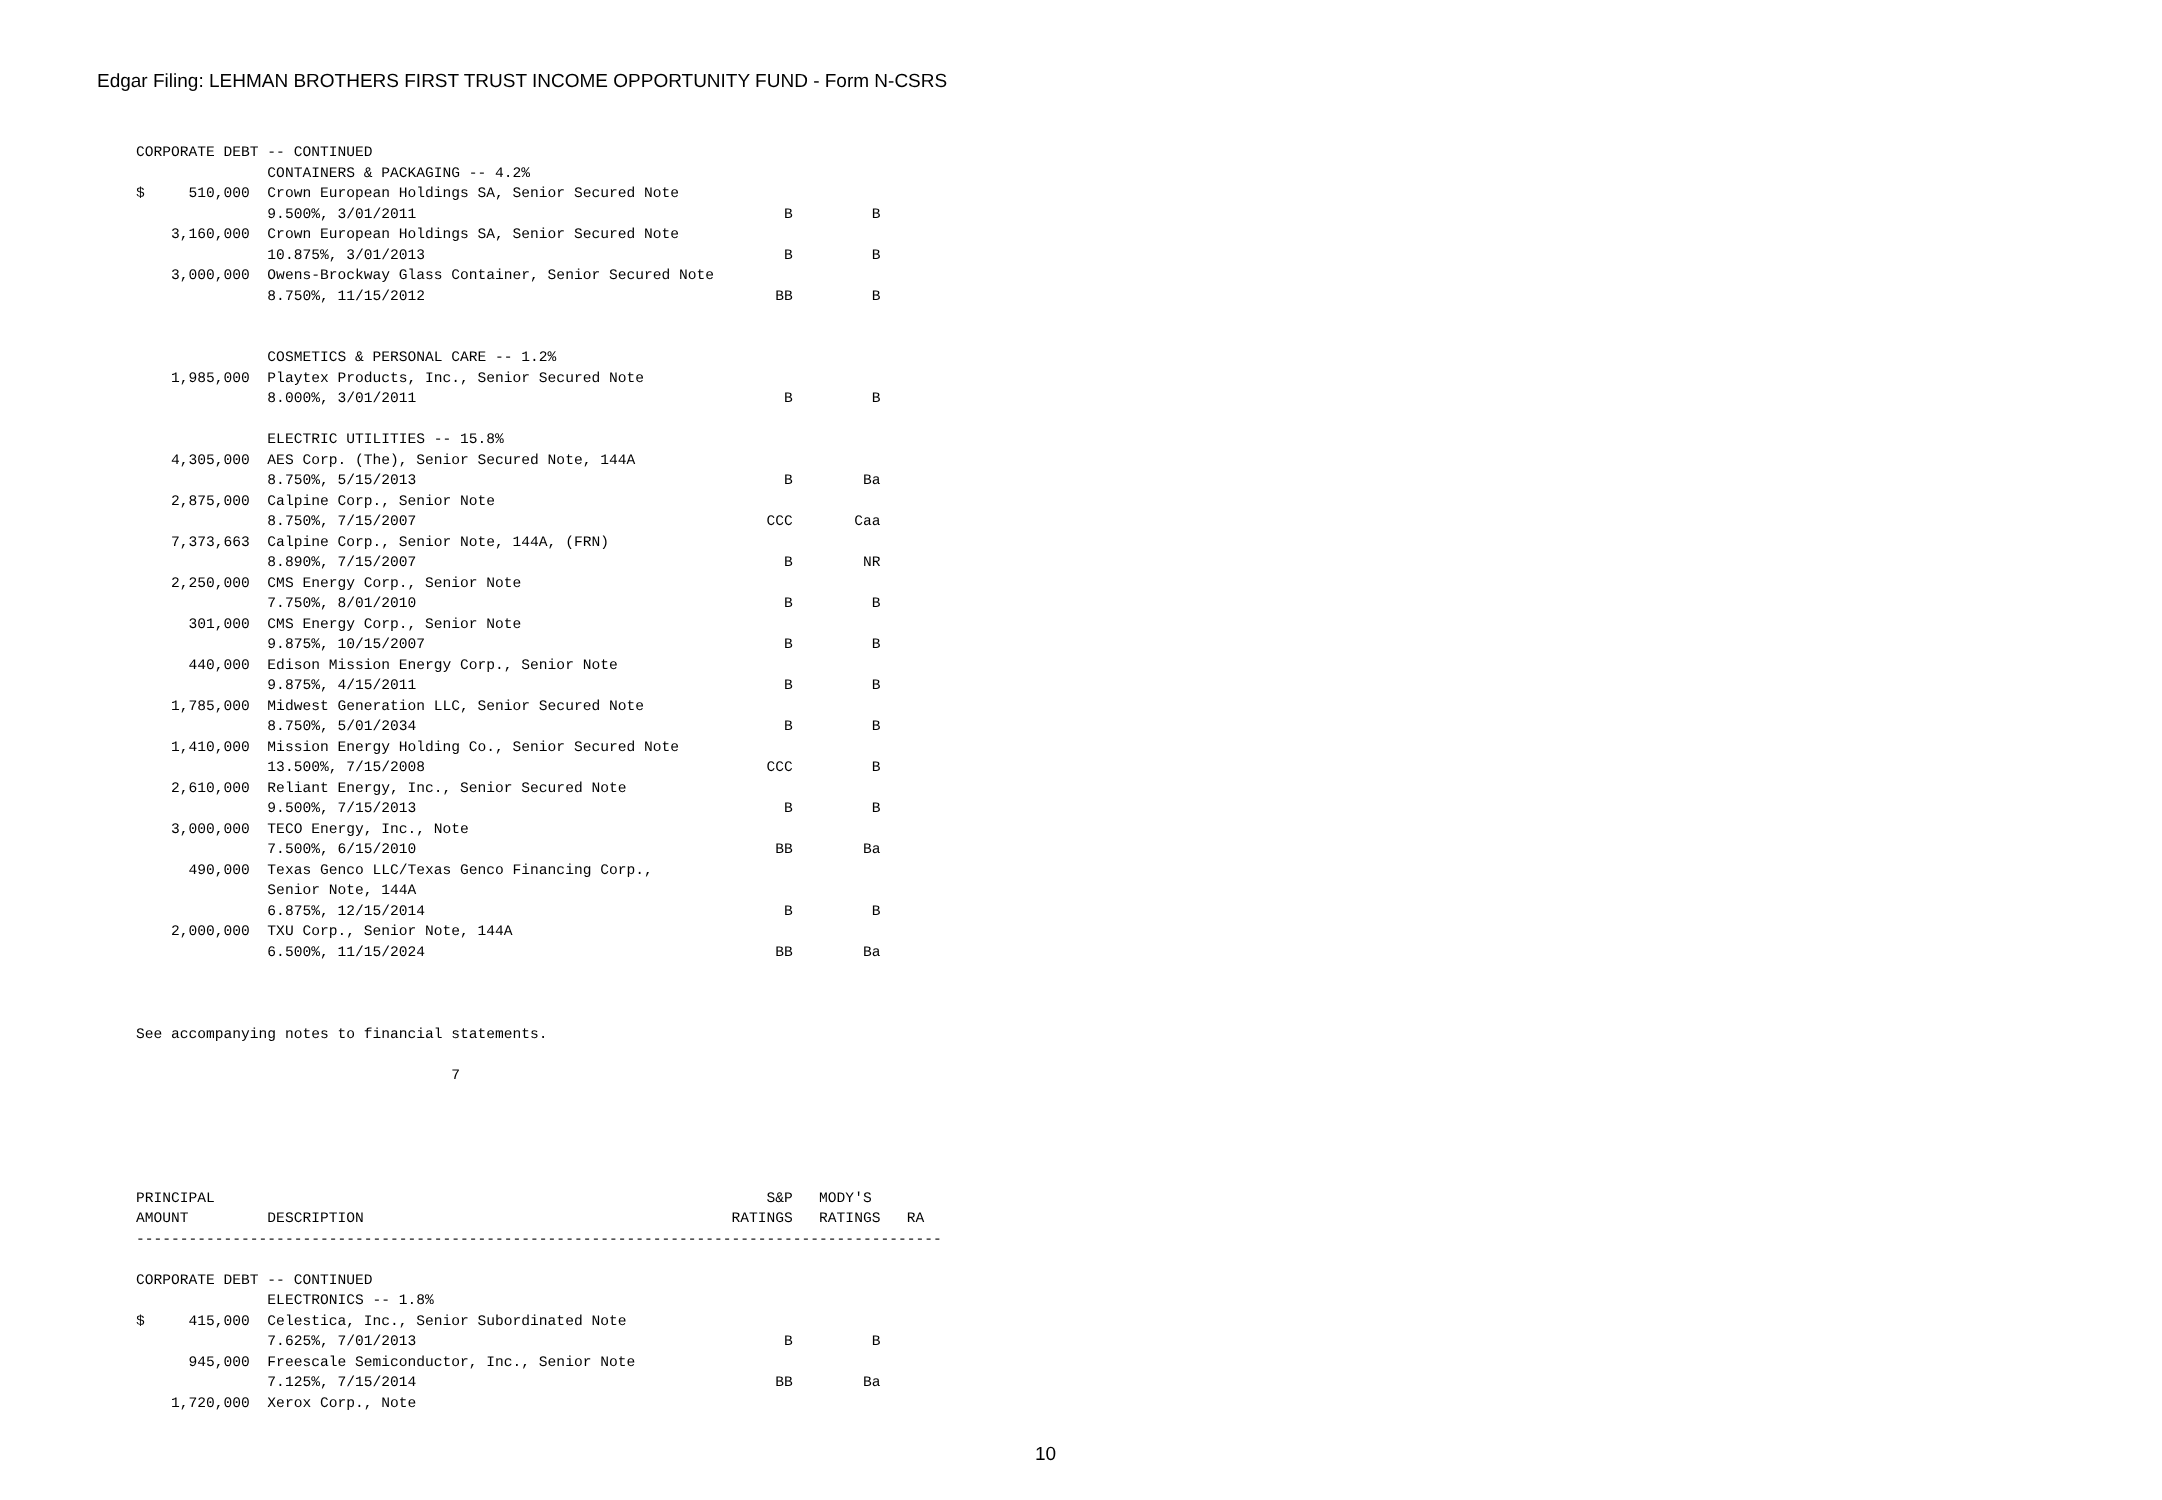Edgar Filing: LEHMAN BROTHERS FIRST TRUST INCOME OPPORTUNITY FUND - Form N-CSRS
CORPORATE DEBT -- CONTINUED
               CONTAINERS & PACKAGING -- 4.2%
$     510,000  Crown European Holdings SA, Senior Secured Note
               9.500%, 3/01/2011                                          B         B
    3,160,000  Crown European Holdings SA, Senior Secured Note
               10.875%, 3/01/2013                                         B         B
    3,000,000  Owens-Brockway Glass Container, Senior Secured Note
               8.750%, 11/15/2012                                        BB         B


               COSMETICS & PERSONAL CARE -- 1.2%
    1,985,000  Playtex Products, Inc., Senior Secured Note
               8.000%, 3/01/2011                                          B         B

               ELECTRIC UTILITIES -- 15.8%
    4,305,000  AES Corp. (The), Senior Secured Note, 144A
               8.750%, 5/15/2013                                          B        Ba
    2,875,000  Calpine Corp., Senior Note
               8.750%, 7/15/2007                                        CCC       Caa
    7,373,663  Calpine Corp., Senior Note, 144A, (FRN)
               8.890%, 7/15/2007                                          B        NR
    2,250,000  CMS Energy Corp., Senior Note
               7.750%, 8/01/2010                                          B         B
      301,000  CMS Energy Corp., Senior Note
               9.875%, 10/15/2007                                         B         B
      440,000  Edison Mission Energy Corp., Senior Note
               9.875%, 4/15/2011                                          B         B
    1,785,000  Midwest Generation LLC, Senior Secured Note
               8.750%, 5/01/2034                                          B         B
    1,410,000  Mission Energy Holding Co., Senior Secured Note
               13.500%, 7/15/2008                                       CCC         B
    2,610,000  Reliant Energy, Inc., Senior Secured Note
               9.500%, 7/15/2013                                          B         B
    3,000,000  TECO Energy, Inc., Note
               7.500%, 6/15/2010                                         BB        Ba
      490,000  Texas Genco LLC/Texas Genco Financing Corp.,
               Senior Note, 144A
               6.875%, 12/15/2014                                         B         B
    2,000,000  TXU Corp., Senior Note, 144A
               6.500%, 11/15/2024                                        BB        Ba



See accompanying notes to financial statements.

                                    7





PRINCIPAL                                                               S&P   MODY'S
AMOUNT         DESCRIPTION                                          RATINGS   RATINGS   RA
--------------------------------------------------------------------------------------------

CORPORATE DEBT -- CONTINUED
               ELECTRONICS -- 1.8%
$     415,000  Celestica, Inc., Senior Subordinated Note
               7.625%, 7/01/2013                                          B         B
      945,000  Freescale Semiconductor, Inc., Senior Note
               7.125%, 7/15/2014                                         BB        Ba
    1,720,000  Xerox Corp., Note
10